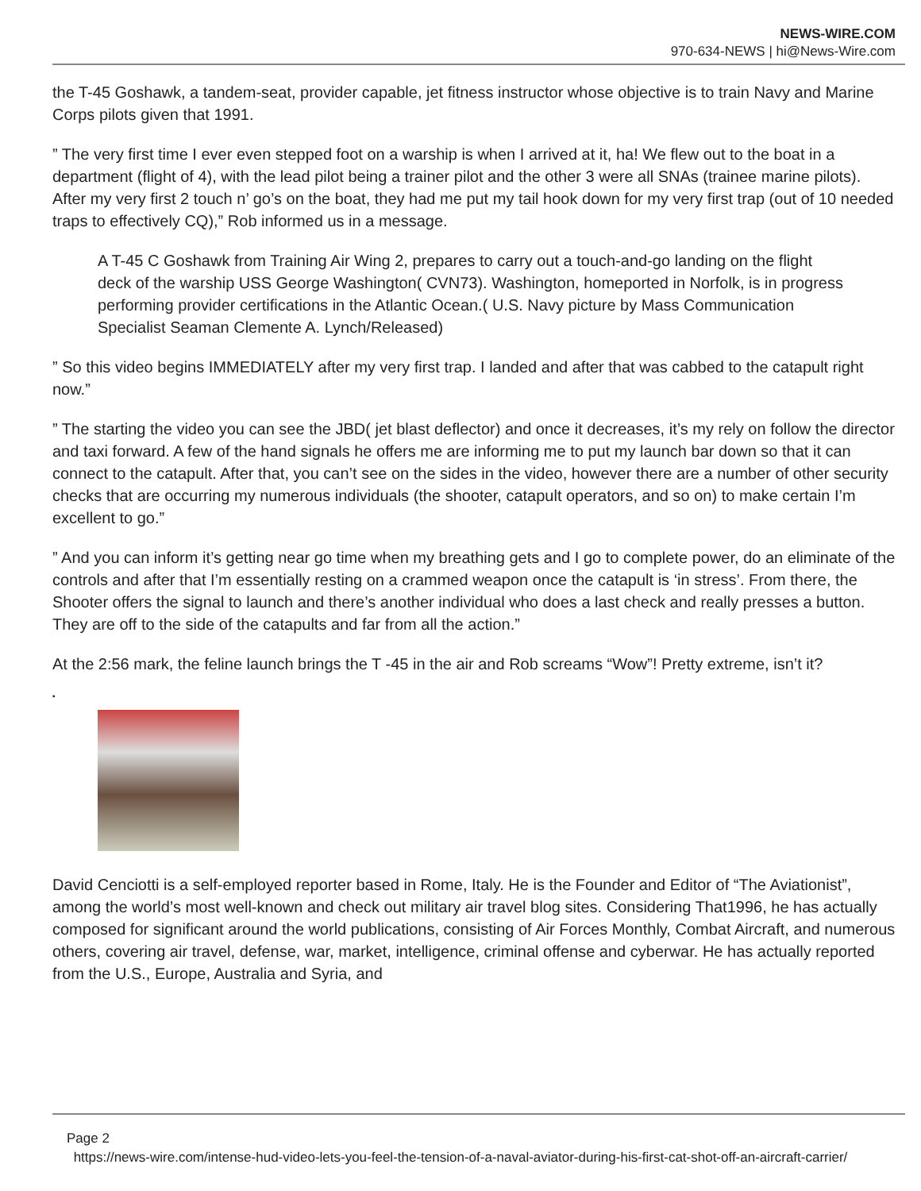NEWS-WIRE.COM
970-634-NEWS | hi@News-Wire.com
the T-45 Goshawk, a tandem-seat, provider capable, jet fitness instructor whose objective is to train Navy and Marine Corps pilots given that 1991.
” The very first time I ever even stepped foot on a warship is when I arrived at it, ha! We flew out to the boat in a department (flight of 4), with the lead pilot being a trainer pilot and the other 3 were all SNAs (trainee marine pilots). After my very first 2 touch n’ go’s on the boat, they had me put my tail hook down for my very first trap (out of 10 needed traps to effectively CQ),” Rob informed us in a message.
A T-45 C Goshawk from Training Air Wing 2, prepares to carry out a touch-and-go landing on the flight deck of the warship USS George Washington( CVN73). Washington, homeported in Norfolk, is in progress performing provider certifications in the Atlantic Ocean.( U.S. Navy picture by Mass Communication Specialist Seaman Clemente A. Lynch/Released)
” So this video begins IMMEDIATELY after my very first trap. I landed and after that was cabbed to the catapult right now.”
” The starting the video you can see the JBD( jet blast deflector) and once it decreases, it’s my rely on follow the director and taxi forward. A few of the hand signals he offers me are informing me to put my launch bar down so that it can connect to the catapult. After that, you can’t see on the sides in the video, however there are a number of other security checks that are occurring my numerous individuals (the shooter, catapult operators, and so on) to make certain I’m excellent to go.”
” And you can inform it’s getting near go time when my breathing gets and I go to complete power, do an eliminate of the controls and after that I’m essentially resting on a crammed weapon once the catapult is ‘in stress’. From there, the Shooter offers the signal to launch and there’s another individual who does a last check and really presses a button. They are off to the side of the catapults and far from all the action.”
At the 2:56 mark, the feline launch brings the T -45 in the air and Rob screams “Wow”! Pretty extreme, isn’t it?
▪
David Cenciotti is a self-employed reporter based in Rome, Italy. He is the Founder and Editor of “The Aviationist”, among the world’s most well-known and check out military air travel blog sites. Considering That1996, he has actually composed for significant around the world publications, consisting of Air Forces Monthly, Combat Aircraft, and numerous others, covering air travel, defense, war, market, intelligence, criminal offense and cyberwar. He has actually reported from the U.S., Europe, Australia and Syria, and
Page 2
https://news-wire.com/intense-hud-video-lets-you-feel-the-tension-of-a-naval-aviator-during-his-first-cat-shot-off-an-aircraft-carrier/